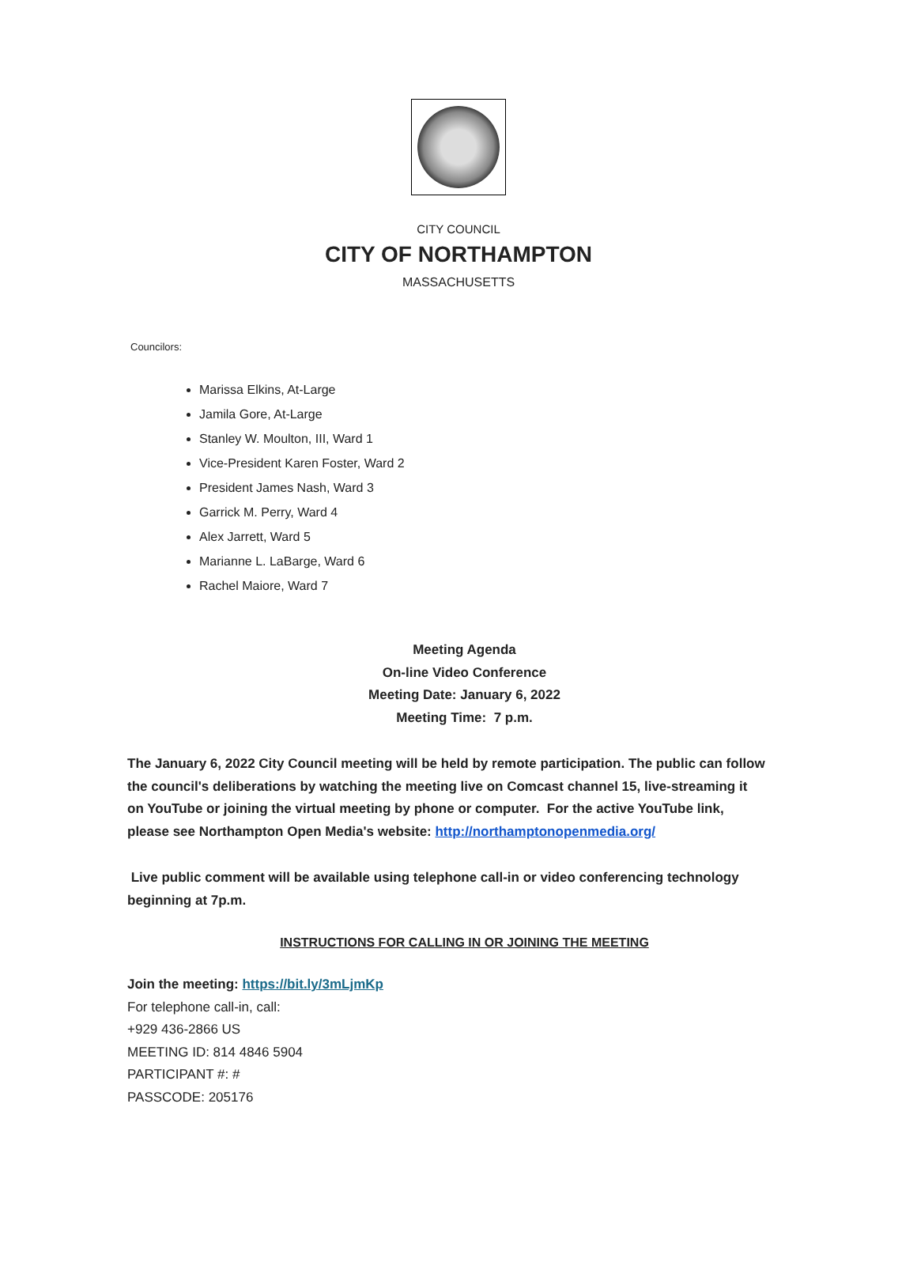CITY COUNCIL
CITY OF NORTHAMPTON
MASSACHUSETTS
Councilors:
Marissa Elkins, At-Large
Jamila Gore, At-Large
Stanley W. Moulton, III, Ward 1
Vice-President Karen Foster, Ward 2
President James Nash, Ward 3
Garrick M. Perry, Ward 4
Alex Jarrett, Ward 5
Marianne L. LaBarge, Ward 6
Rachel Maiore, Ward 7
Meeting Agenda
On-line Video Conference
Meeting Date: January 6, 2022
Meeting Time: 7 p.m.
The January 6, 2022 City Council meeting will be held by remote participation. The public can follow the council's deliberations by watching the meeting live on Comcast channel 15, live-streaming it on YouTube or joining the virtual meeting by phone or computer. For the active YouTube link, please see Northampton Open Media's website: http://northamptonopenmedia.org/
Live public comment will be available using telephone call-in or video conferencing technology beginning at 7p.m.
INSTRUCTIONS FOR CALLING IN OR JOINING THE MEETING
Join the meeting: https://bit.ly/3mLjmKp
For telephone call-in, call:
+929 436-2866 US
MEETING ID: 814 4846 5904
PARTICIPANT #: #
PASSCODE: 205176